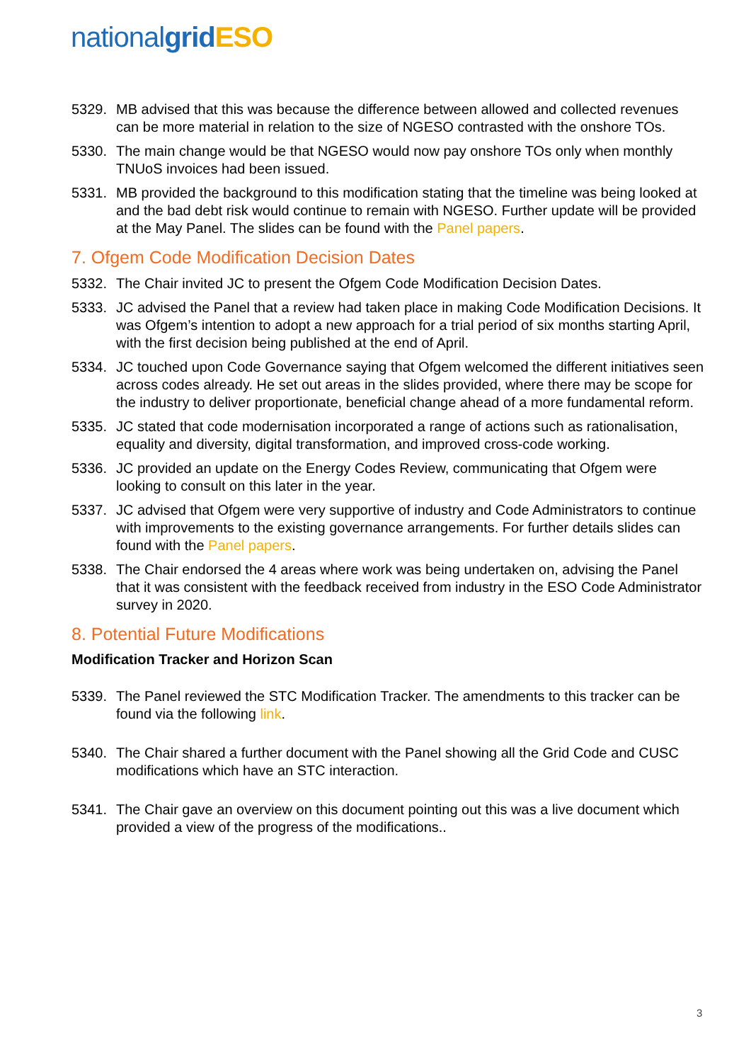national grid ESO
5329. MB advised that this was because the difference between allowed and collected revenues can be more material in relation to the size of NGESO contrasted with the onshore TOs.
5330. The main change would be that NGESO would now pay onshore TOs only when monthly TNUoS invoices had been issued.
5331. MB provided the background to this modification stating that the timeline was being looked at and the bad debt risk would continue to remain with NGESO. Further update will be provided at the May Panel. The slides can be found with the Panel papers.
7. Ofgem Code Modification Decision Dates
5332. The Chair invited JC to present the Ofgem Code Modification Decision Dates.
5333. JC advised the Panel that a review had taken place in making Code Modification Decisions. It was Ofgem’s intention to adopt a new approach for a trial period of six months starting April, with the first decision being published at the end of April.
5334. JC touched upon Code Governance saying that Ofgem welcomed the different initiatives seen across codes already. He set out areas in the slides provided, where there may be scope for the industry to deliver proportionate, beneficial change ahead of a more fundamental reform.
5335. JC stated that code modernisation incorporated a range of actions such as rationalisation, equality and diversity, digital transformation, and improved cross-code working.
5336. JC provided an update on the Energy Codes Review, communicating that Ofgem were looking to consult on this later in the year.
5337. JC advised that Ofgem were very supportive of industry and Code Administrators to continue with improvements to the existing governance arrangements. For further details slides can found with the Panel papers.
5338. The Chair endorsed the 4 areas where work was being undertaken on, advising the Panel that it was consistent with the feedback received from industry in the ESO Code Administrator survey in 2020.
8. Potential Future Modifications
Modification Tracker and Horizon Scan
5339. The Panel reviewed the STC Modification Tracker. The amendments to this tracker can be found via the following link.
5340. The Chair shared a further document with the Panel showing all the Grid Code and CUSC modifications which have an STC interaction.
5341. The Chair gave an overview on this document pointing out this was a live document which provided a view of the progress of the modifications..
3